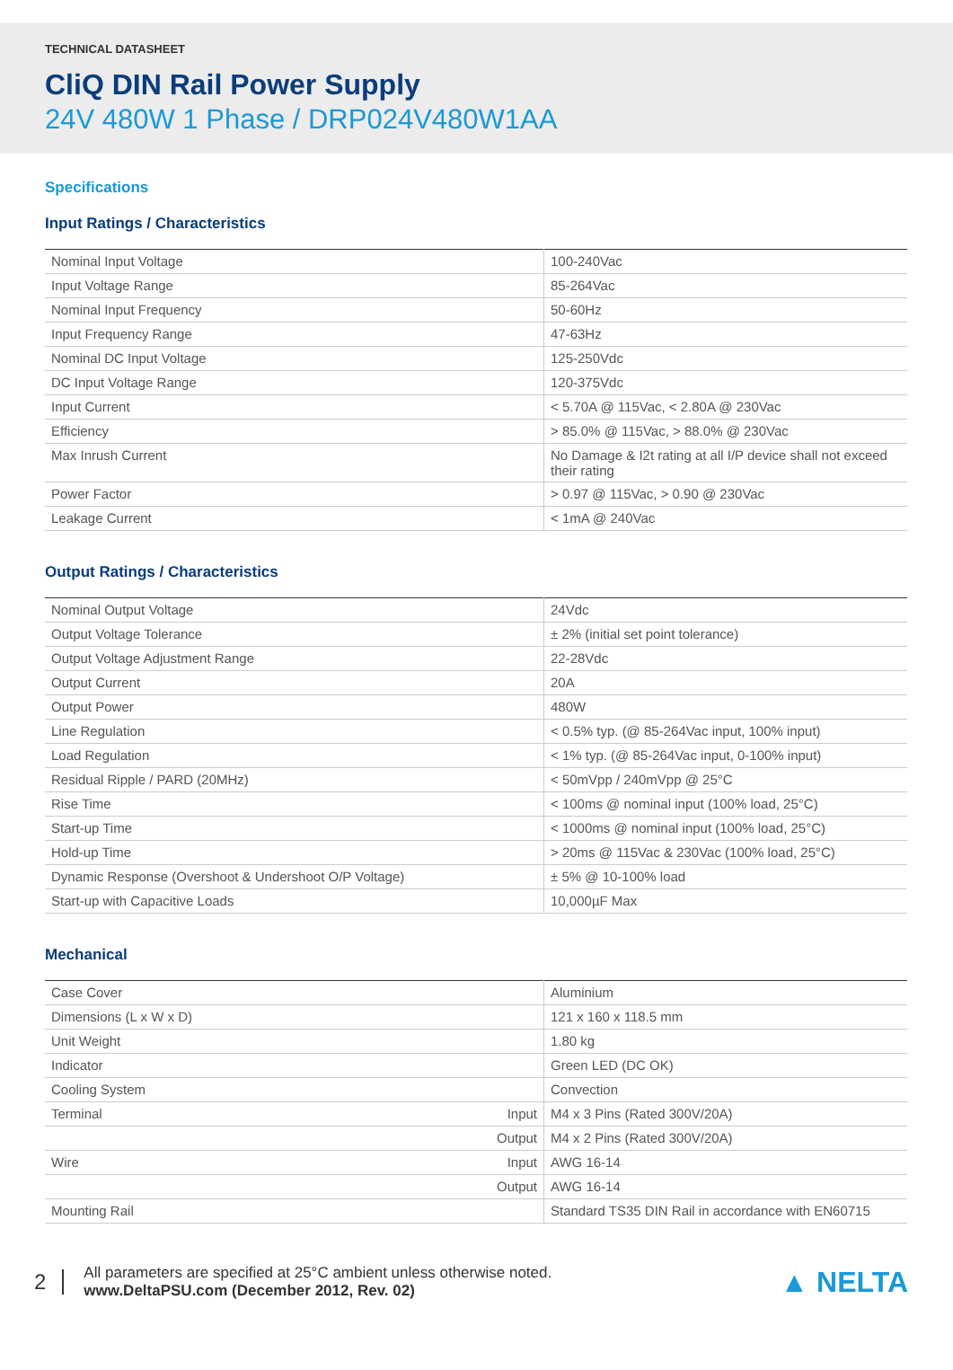TECHNICAL DATASHEET
CliQ DIN Rail Power Supply
24V 480W 1 Phase / DRP024V480W1AA
Specifications
Input Ratings / Characteristics
| Nominal Input Voltage | 100-240Vac |
| Input Voltage Range | 85-264Vac |
| Nominal Input Frequency | 50-60Hz |
| Input Frequency Range | 47-63Hz |
| Nominal DC Input Voltage | 125-250Vdc |
| DC Input Voltage Range | 120-375Vdc |
| Input Current | < 5.70A @ 115Vac, < 2.80A @ 230Vac |
| Efficiency | > 85.0% @ 115Vac, > 88.0% @ 230Vac |
| Max Inrush Current | No Damage & I2t rating at all I/P device shall not exceed their rating |
| Power Factor | > 0.97 @ 115Vac, > 0.90 @ 230Vac |
| Leakage Current | < 1mA @ 240Vac |
Output Ratings / Characteristics
| Nominal Output Voltage | 24Vdc |
| Output Voltage Tolerance | ± 2% (initial set point tolerance) |
| Output Voltage Adjustment Range | 22-28Vdc |
| Output Current | 20A |
| Output Power | 480W |
| Line Regulation | < 0.5% typ. (@ 85-264Vac input, 100% input) |
| Load Regulation | < 1% typ. (@ 85-264Vac input, 0-100% input) |
| Residual Ripple / PARD (20MHz) | < 50mVpp / 240mVpp @ 25°C |
| Rise Time | < 100ms @ nominal input (100% load, 25°C) |
| Start-up Time | < 1000ms @ nominal input (100% load, 25°C) |
| Hold-up Time | > 20ms @ 115Vac & 230Vac (100% load, 25°C) |
| Dynamic Response (Overshoot & Undershoot O/P Voltage) | ± 5% @ 10-100% load |
| Start-up with Capacitive Loads | 10,000µF Max |
Mechanical
| Case Cover | Aluminium |
| Dimensions (L x W x D) | 121 x 160 x 118.5 mm |
| Unit Weight | 1.80 kg |
| Indicator | Green LED (DC OK) |
| Cooling System | Convection |
| Terminal Input | M4 x 3 Pins (Rated 300V/20A) |
| Output | M4 x 2 Pins (Rated 300V/20A) |
| Wire Input | AWG 16-14 |
| Output | AWG 16-14 |
| Mounting Rail | Standard TS35 DIN Rail in accordance with EN60715 |
2
All parameters are specified at 25°C ambient unless otherwise noted.
www.DeltaPSU.com (December 2012, Rev. 02)
▲ NELTA